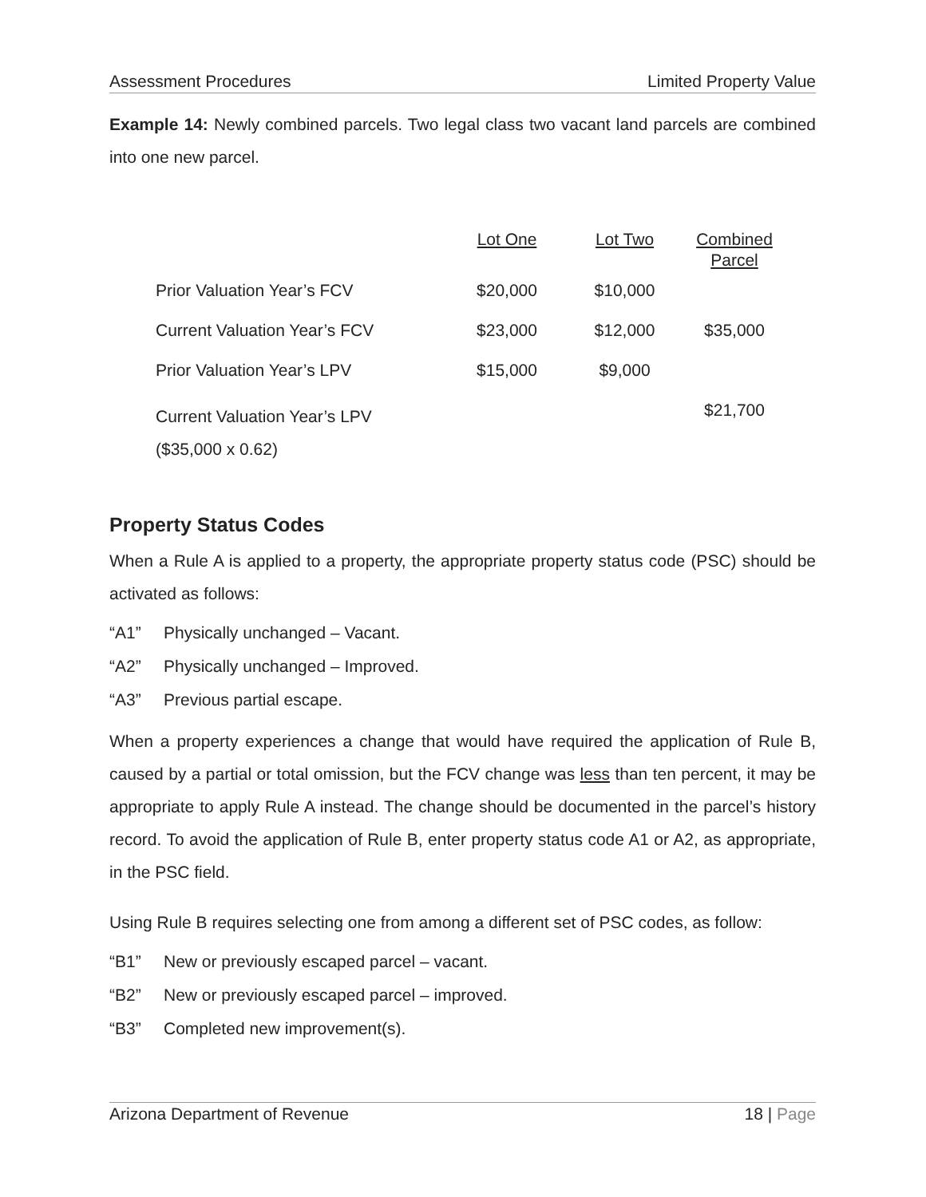Assessment Procedures Limited Property Value
Example 14: Newly combined parcels. Two legal class two vacant land parcels are combined into one new parcel.
| | Lot One | Lot Two | Combined Parcel |
| --- | --- | --- | --- |
| Prior Valuation Year’s FCV | $20,000 | $10,000 | |
| Current Valuation Year’s FCV | $23,000 | $12,000 | $35,000 |
| Prior Valuation Year’s LPV | $15,000 | $9,000 | |
| Current Valuation Year’s LPV ($35,000 x 0.62) | | | $21,700 |
Property Status Codes
When a Rule A is applied to a property, the appropriate property status code (PSC) should be activated as follows:
“A1” Physically unchanged – Vacant.
“A2” Physically unchanged – Improved.
“A3” Previous partial escape.
When a property experiences a change that would have required the application of Rule B, caused by a partial or total omission, but the FCV change was less than ten percent, it may be appropriate to apply Rule A instead. The change should be documented in the parcel’s history record. To avoid the application of Rule B, enter property status code A1 or A2, as appropriate, in the PSC field.
Using Rule B requires selecting one from among a different set of PSC codes, as follow:
“B1” New or previously escaped parcel – vacant.
“B2” New or previously escaped parcel – improved.
“B3” Completed new improvement(s).
Arizona Department of Revenue 18 | Page